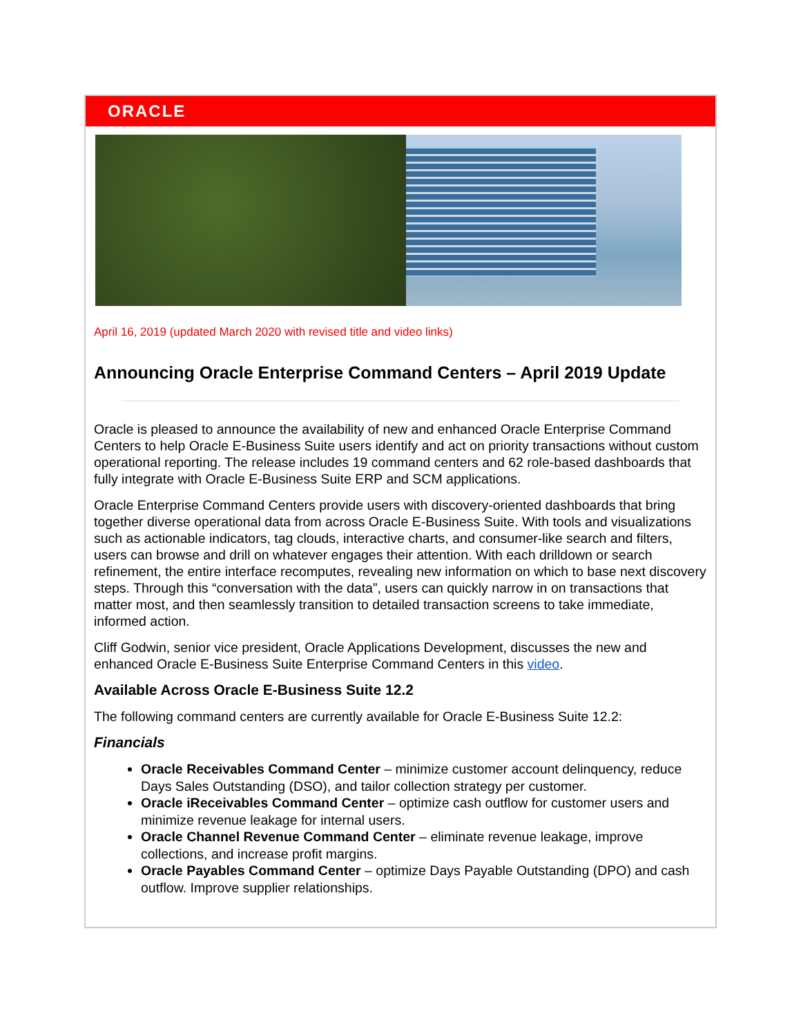ORACLE
April 16, 2019 (updated March 2020 with revised title and video links)
Announcing Oracle Enterprise Command Centers – April 2019 Update
Oracle is pleased to announce the availability of new and enhanced Oracle Enterprise Command Centers to help Oracle E-Business Suite users identify and act on priority transactions without custom operational reporting. The release includes 19 command centers and 62 role-based dashboards that fully integrate with Oracle E-Business Suite ERP and SCM applications.
Oracle Enterprise Command Centers provide users with discovery-oriented dashboards that bring together diverse operational data from across Oracle E-Business Suite. With tools and visualizations such as actionable indicators, tag clouds, interactive charts, and consumer-like search and filters, users can browse and drill on whatever engages their attention. With each drilldown or search refinement, the entire interface recomputes, revealing new information on which to base next discovery steps. Through this “conversation with the data”, users can quickly narrow in on transactions that matter most, and then seamlessly transition to detailed transaction screens to take immediate, informed action.
Cliff Godwin, senior vice president, Oracle Applications Development, discusses the new and enhanced Oracle E-Business Suite Enterprise Command Centers in this video.
Available Across Oracle E-Business Suite 12.2
The following command centers are currently available for Oracle E-Business Suite 12.2:
Financials
Oracle Receivables Command Center – minimize customer account delinquency, reduce Days Sales Outstanding (DSO), and tailor collection strategy per customer.
Oracle iReceivables Command Center – optimize cash outflow for customer users and minimize revenue leakage for internal users.
Oracle Channel Revenue Command Center – eliminate revenue leakage, improve collections, and increase profit margins.
Oracle Payables Command Center – optimize Days Payable Outstanding (DPO) and cash outflow. Improve supplier relationships.